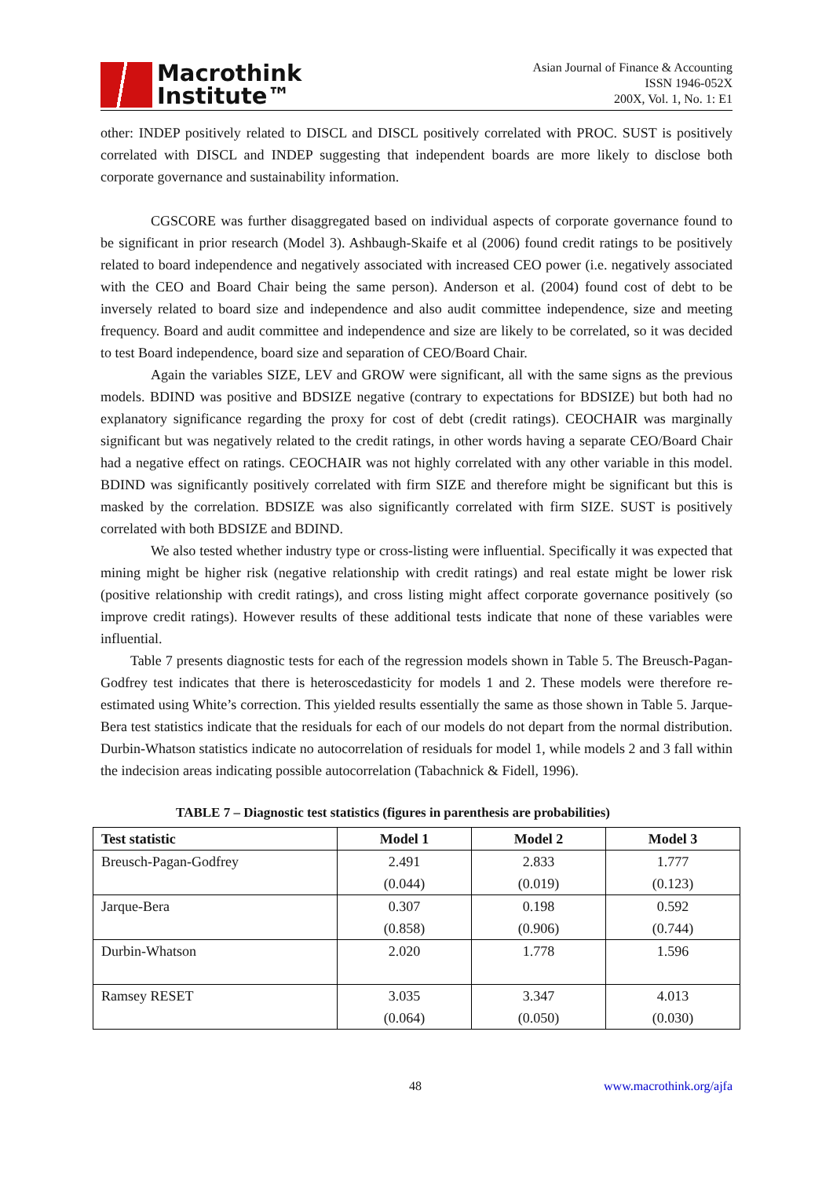Macrothink
Institute™
Asian Journal of Finance & Accounting
ISSN 1946-052X
200X, Vol. 1, No. 1: E1
other: INDEP positively related to DISCL and DISCL positively correlated with PROC. SUST is positively correlated with DISCL and INDEP suggesting that independent boards are more likely to disclose both corporate governance and sustainability information.
CGSCORE was further disaggregated based on individual aspects of corporate governance found to be significant in prior research (Model 3). Ashbaugh-Skaife et al (2006) found credit ratings to be positively related to board independence and negatively associated with increased CEO power (i.e. negatively associated with the CEO and Board Chair being the same person). Anderson et al. (2004) found cost of debt to be inversely related to board size and independence and also audit committee independence, size and meeting frequency. Board and audit committee and independence and size are likely to be correlated, so it was decided to test Board independence, board size and separation of CEO/Board Chair.
Again the variables SIZE, LEV and GROW were significant, all with the same signs as the previous models. BDIND was positive and BDSIZE negative (contrary to expectations for BDSIZE) but both had no explanatory significance regarding the proxy for cost of debt (credit ratings). CEOCHAIR was marginally significant but was negatively related to the credit ratings, in other words having a separate CEO/Board Chair had a negative effect on ratings. CEOCHAIR was not highly correlated with any other variable in this model. BDIND was significantly positively correlated with firm SIZE and therefore might be significant but this is masked by the correlation. BDSIZE was also significantly correlated with firm SIZE. SUST is positively correlated with both BDSIZE and BDIND.
We also tested whether industry type or cross-listing were influential. Specifically it was expected that mining might be higher risk (negative relationship with credit ratings) and real estate might be lower risk (positive relationship with credit ratings), and cross listing might affect corporate governance positively (so improve credit ratings). However results of these additional tests indicate that none of these variables were influential.
Table 7 presents diagnostic tests for each of the regression models shown in Table 5. The Breusch-Pagan-Godfrey test indicates that there is heteroscedasticity for models 1 and 2. These models were therefore re-estimated using White’s correction. This yielded results essentially the same as those shown in Table 5. Jarque-Bera test statistics indicate that the residuals for each of our models do not depart from the normal distribution. Durbin-Whatson statistics indicate no autocorrelation of residuals for model 1, while models 2 and 3 fall within the indecision areas indicating possible autocorrelation (Tabachnick & Fidell, 1996).
TABLE 7 – Diagnostic test statistics (figures in parenthesis are probabilities)
| Test statistic | Model 1 | Model 2 | Model 3 |
| --- | --- | --- | --- |
| Breusch-Pagan-Godfrey | 2.491 (0.044) | 2.833 (0.019) | 1.777 (0.123) |
| Jarque-Bera | 0.307 (0.858) | 0.198 (0.906) | 0.592 (0.744) |
| Durbin-Whatson | 2.020 | 1.778 | 1.596 |
| Ramsey RESET | 3.035 (0.064) | 3.347 (0.050) | 4.013 (0.030) |
48 www.macrothink.org/ajfa